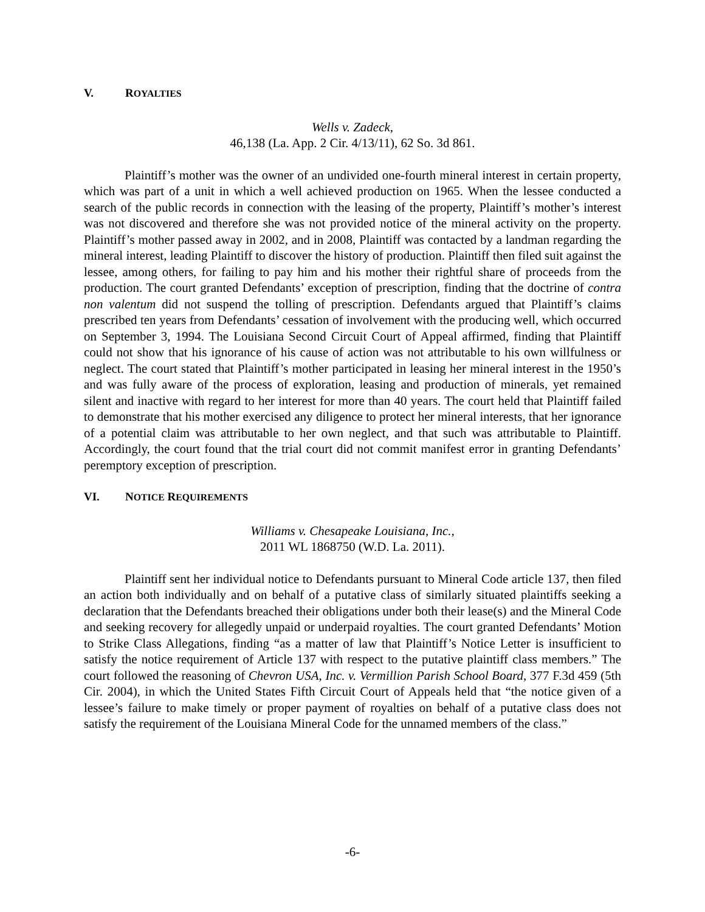V. ROYALTIES
Wells v. Zadeck,
46,138 (La. App. 2 Cir. 4/13/11), 62 So. 3d 861.
Plaintiff’s mother was the owner of an undivided one-fourth mineral interest in certain property, which was part of a unit in which a well achieved production on 1965. When the lessee conducted a search of the public records in connection with the leasing of the property, Plaintiff’s mother’s interest was not discovered and therefore she was not provided notice of the mineral activity on the property. Plaintiff’s mother passed away in 2002, and in 2008, Plaintiff was contacted by a landman regarding the mineral interest, leading Plaintiff to discover the history of production. Plaintiff then filed suit against the lessee, among others, for failing to pay him and his mother their rightful share of proceeds from the production. The court granted Defendants’ exception of prescription, finding that the doctrine of contra non valentum did not suspend the tolling of prescription. Defendants argued that Plaintiff’s claims prescribed ten years from Defendants’ cessation of involvement with the producing well, which occurred on September 3, 1994. The Louisiana Second Circuit Court of Appeal affirmed, finding that Plaintiff could not show that his ignorance of his cause of action was not attributable to his own willfulness or neglect. The court stated that Plaintiff’s mother participated in leasing her mineral interest in the 1950’s and was fully aware of the process of exploration, leasing and production of minerals, yet remained silent and inactive with regard to her interest for more than 40 years. The court held that Plaintiff failed to demonstrate that his mother exercised any diligence to protect her mineral interests, that her ignorance of a potential claim was attributable to her own neglect, and that such was attributable to Plaintiff. Accordingly, the court found that the trial court did not commit manifest error in granting Defendants’ peremptory exception of prescription.
VI. NOTICE REQUIREMENTS
Williams v. Chesapeake Louisiana, Inc.,
2011 WL 1868750 (W.D. La. 2011).
Plaintiff sent her individual notice to Defendants pursuant to Mineral Code article 137, then filed an action both individually and on behalf of a putative class of similarly situated plaintiffs seeking a declaration that the Defendants breached their obligations under both their lease(s) and the Mineral Code and seeking recovery for allegedly unpaid or underpaid royalties. The court granted Defendants’ Motion to Strike Class Allegations, finding “as a matter of law that Plaintiff’s Notice Letter is insufficient to satisfy the notice requirement of Article 137 with respect to the putative plaintiff class members.” The court followed the reasoning of Chevron USA, Inc. v. Vermillion Parish School Board, 377 F.3d 459 (5th Cir. 2004), in which the United States Fifth Circuit Court of Appeals held that “the notice given of a lessee’s failure to make timely or proper payment of royalties on behalf of a putative class does not satisfy the requirement of the Louisiana Mineral Code for the unnamed members of the class.”
-6-